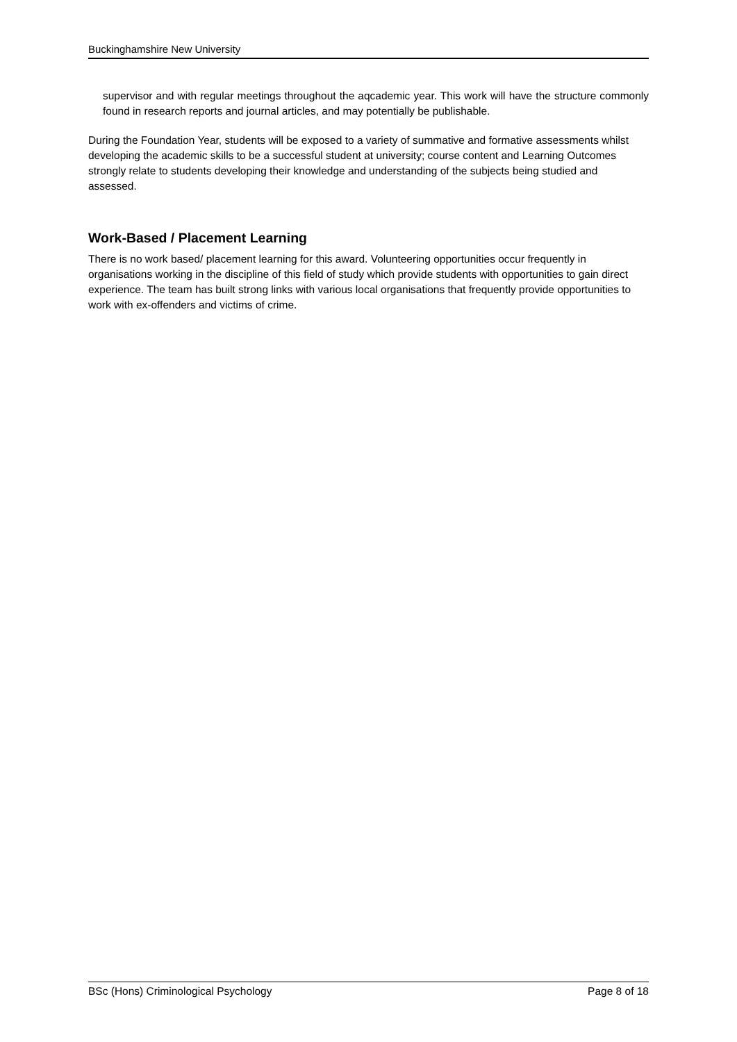Buckinghamshire New University
supervisor and with regular meetings throughout the aqcademic year. This work will have the structure commonly found in research reports and journal articles, and may potentially be publishable.
During the Foundation Year, students will be exposed to a variety of summative and formative assessments whilst developing the academic skills to be a successful student at university; course content and Learning Outcomes strongly relate to students developing their knowledge and understanding of the subjects being studied and assessed.
Work-Based / Placement Learning
There is no work based/ placement learning for this award. Volunteering opportunities occur frequently in organisations working in the discipline of this field of study which provide students with opportunities to gain direct experience. The team has built strong links with various local organisations that frequently provide opportunities to work with ex-offenders and victims of crime.
BSc (Hons) Criminological Psychology Page 8 of 18